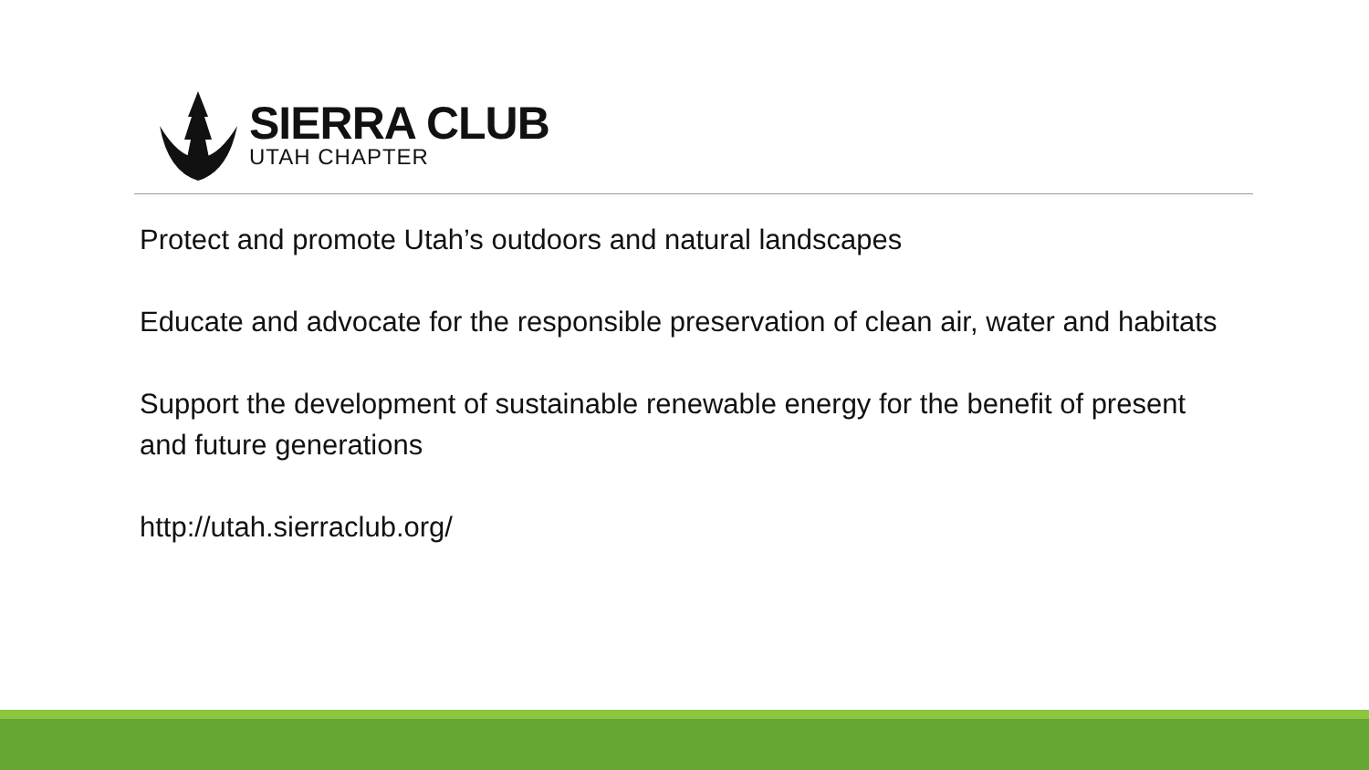SIERRA CLUB
UTAH CHAPTER
Protect and promote Utah’s outdoors and natural landscapes
Educate and advocate for the responsible preservation of clean air, water and habitats
Support the development of sustainable renewable energy for the benefit of present and future generations
http://utah.sierraclub.org/